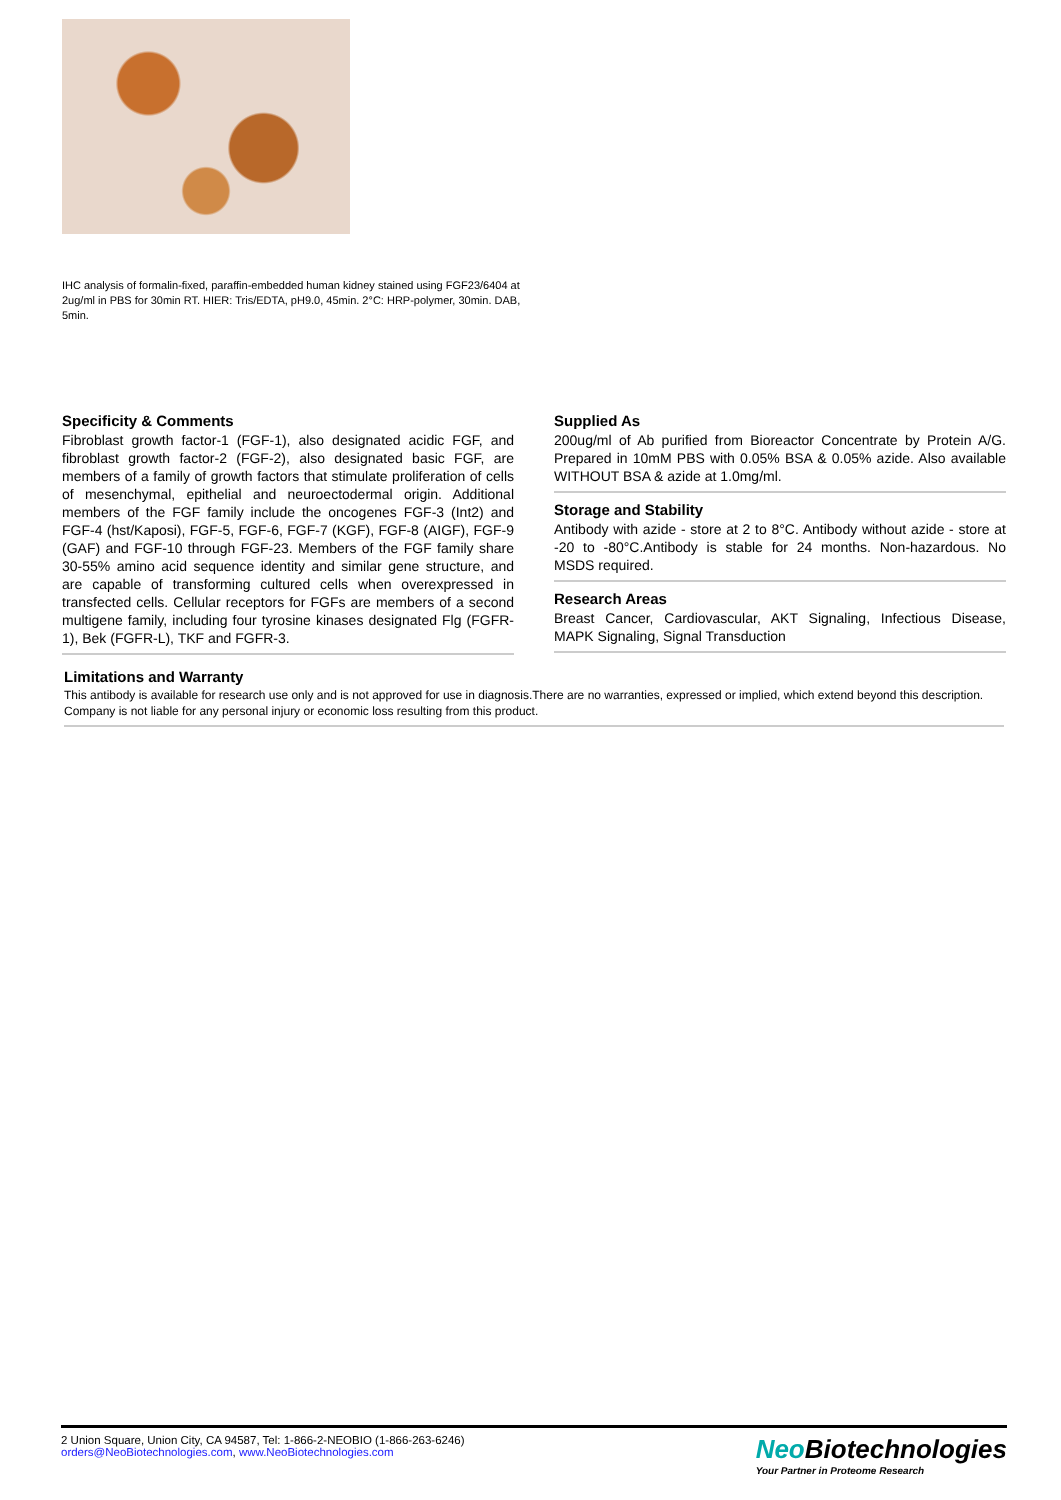IHC analysis of formalin-fixed, paraffin-embedded human kidney stained using FGF23/6404 at 2ug/ml in PBS for 30min RT. HIER: Tris/EDTA, pH9.0, 45min. 2°C: HRP-polymer, 30min. DAB, 5min.
Specificity & Comments
Fibroblast growth factor-1 (FGF-1), also designated acidic FGF, and fibroblast growth factor-2 (FGF-2), also designated basic FGF, are members of a family of growth factors that stimulate proliferation of cells of mesenchymal, epithelial and neuroectodermal origin. Additional members of the FGF family include the oncogenes FGF-3 (Int2) and FGF-4 (hst/Kaposi), FGF-5, FGF-6, FGF-7 (KGF), FGF-8 (AIGF), FGF-9 (GAF) and FGF-10 through FGF-23. Members of the FGF family share 30-55% amino acid sequence identity and similar gene structure, and are capable of transforming cultured cells when overexpressed in transfected cells. Cellular receptors for FGFs are members of a second multigene family, including four tyrosine kinases designated Flg (FGFR-1), Bek (FGFR-L), TKF and FGFR-3.
Supplied As
200ug/ml of Ab purified from Bioreactor Concentrate by Protein A/G. Prepared in 10mM PBS with 0.05% BSA & 0.05% azide. Also available WITHOUT BSA & azide at 1.0mg/ml.
Storage and Stability
Antibody with azide - store at 2 to 8°C. Antibody without azide - store at -20 to -80°C.Antibody is stable for 24 months. Non-hazardous. No MSDS required.
Research Areas
Breast Cancer, Cardiovascular, AKT Signaling, Infectious Disease, MAPK Signaling, Signal Transduction
Limitations and Warranty
This antibody is available for research use only and is not approved for use in diagnosis.There are no warranties, expressed or implied, which extend beyond this description. Company is not liable for any personal injury or economic loss resulting from this product.
2 Union Square, Union City, CA 94587, Tel: 1-866-2-NEOBIO (1-866-263-6246)
orders@NeoBiotechnologies.com, www.NeoBiotechnologies.com
Neo Biotechnologies
Your Partner in Proteome Research